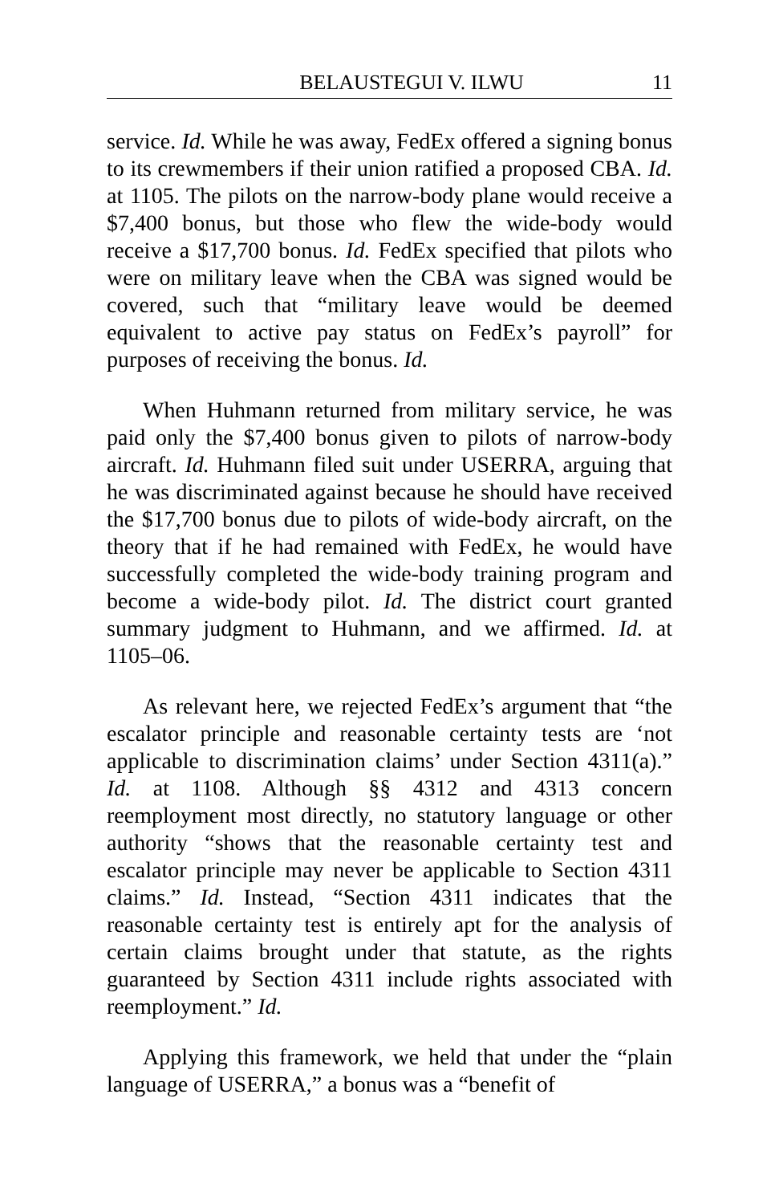BELAUSTEGUI V. ILWU 11
service. Id. While he was away, FedEx offered a signing bonus to its crewmembers if their union ratified a proposed CBA. Id. at 1105. The pilots on the narrow-body plane would receive a $7,400 bonus, but those who flew the wide-body would receive a $17,700 bonus. Id. FedEx specified that pilots who were on military leave when the CBA was signed would be covered, such that “military leave would be deemed equivalent to active pay status on FedEx’s payroll” for purposes of receiving the bonus. Id.
When Huhmann returned from military service, he was paid only the $7,400 bonus given to pilots of narrow-body aircraft. Id. Huhmann filed suit under USERRA, arguing that he was discriminated against because he should have received the $17,700 bonus due to pilots of wide-body aircraft, on the theory that if he had remained with FedEx, he would have successfully completed the wide-body training program and become a wide-body pilot. Id. The district court granted summary judgment to Huhmann, and we affirmed. Id. at 1105–06.
As relevant here, we rejected FedEx’s argument that “the escalator principle and reasonable certainty tests are ‘not applicable to discrimination claims’ under Section 4311(a).” Id. at 1108. Although §§ 4312 and 4313 concern reemployment most directly, no statutory language or other authority “shows that the reasonable certainty test and escalator principle may never be applicable to Section 4311 claims.” Id. Instead, “Section 4311 indicates that the reasonable certainty test is entirely apt for the analysis of certain claims brought under that statute, as the rights guaranteed by Section 4311 include rights associated with reemployment.” Id.
Applying this framework, we held that under the “plain language of USERRA,” a bonus was a “benefit of